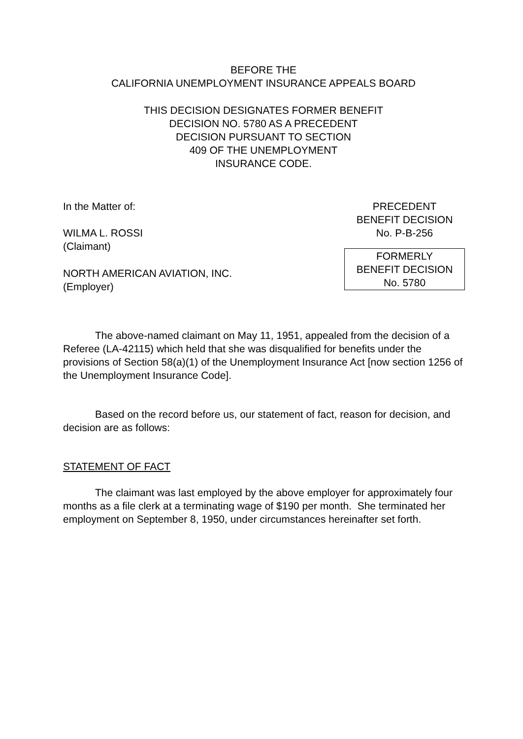BEFORE THE
CALIFORNIA UNEMPLOYMENT INSURANCE APPEALS BOARD
THIS DECISION DESIGNATES FORMER BENEFIT
DECISION NO. 5780 AS A PRECEDENT
DECISION PURSUANT TO SECTION
409 OF THE UNEMPLOYMENT
INSURANCE CODE.
In the Matter of:
WILMA L. ROSSI
(Claimant)
NORTH AMERICAN AVIATION, INC.
(Employer)
PRECEDENT
BENEFIT DECISION
No. P-B-256
FORMERLY
BENEFIT DECISION
No. 5780
The above-named claimant on May 11, 1951, appealed from the decision of a Referee (LA-42115) which held that she was disqualified for benefits under the provisions of Section 58(a)(1) of the Unemployment Insurance Act [now section 1256 of the Unemployment Insurance Code].
Based on the record before us, our statement of fact, reason for decision, and decision are as follows:
STATEMENT OF FACT
The claimant was last employed by the above employer for approximately four months as a file clerk at a terminating wage of $190 per month. She terminated her employment on September 8, 1950, under circumstances hereinafter set forth.